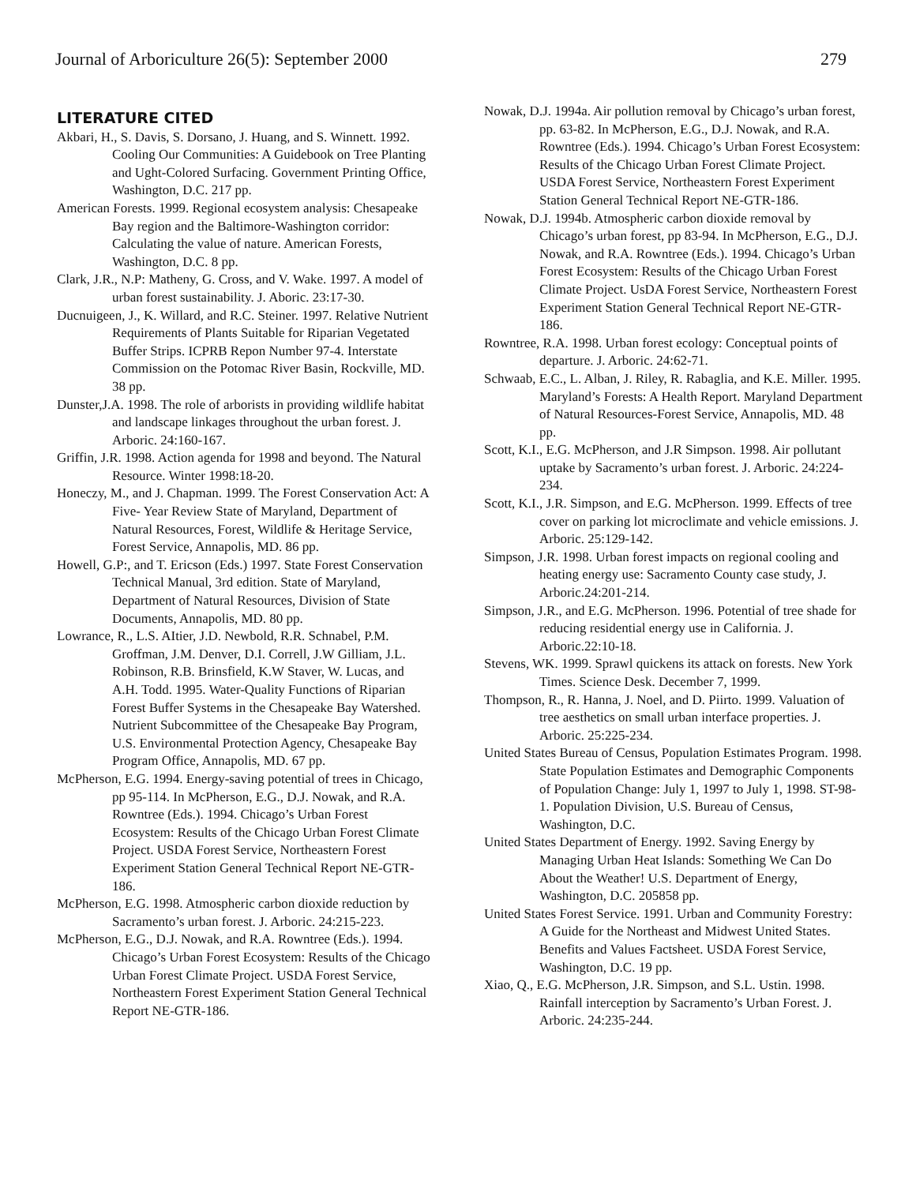Journal of Arboriculture 26(5): September 2000 279
LITERATURE CITED
Akbari, H., S. Davis, S. Dorsano, J. Huang, and S. Winnett. 1992. Cooling Our Communities: A Guidebook on Tree Planting and Ught-Colored Surfacing. Government Printing Office, Washington, D.C. 217 pp.
American Forests. 1999. Regional ecosystem analysis: Chesapeake Bay region and the Baltimore-Washington corridor: Calculating the value of nature. American Forests, Washington, D.C. 8 pp.
Clark, J.R., N.P: Matheny, G. Cross, and V. Wake. 1997. A model of urban forest sustainability. J. Aboric. 23:17-30.
Ducnuigeen, J., K. Willard, and R.C. Steiner. 1997. Relative Nutrient Requirements of Plants Suitable for Riparian Vegetated Buffer Strips. ICPRB Repon Number 97-4. Interstate Commission on the Potomac River Basin, Rockville, MD. 38 pp.
Dunster,J.A. 1998. The role of arborists in providing wildlife habitat and landscape linkages throughout the urban forest. J. Arboric. 24:160-167.
Griffin, J.R. 1998. Action agenda for 1998 and beyond. The Natural Resource. Winter 1998:18-20.
Honeczy, M., and J. Chapman. 1999. The Forest Conservation Act: A Five- Year Review State of Maryland, Department of Natural Resources, Forest, Wildlife & Heritage Service, Forest Service, Annapolis, MD. 86 pp.
Howell, G.P:, and T. Ericson (Eds.) 1997. State Forest Conservation Technical Manual, 3rd edition. State of Maryland, Department of Natural Resources, Division of State Documents, Annapolis, MD. 80 pp.
Lowrance, R., L.S. AItier, J.D. Newbold, R.R. Schnabel, P.M. Groffman, J.M. Denver, D.I. Correll, J.W Gilliam, J.L. Robinson, R.B. Brinsfield, K.W Staver, W. Lucas, and A.H. Todd. 1995. Water-Quality Functions of Riparian Forest Buffer Systems in the Chesapeake Bay Watershed. Nutrient Subcommittee of the Chesapeake Bay Program, U.S. Environmental Protection Agency, Chesapeake Bay Program Office, Annapolis, MD. 67 pp.
McPherson, E.G. 1994. Energy-saving potential of trees in Chicago, pp 95-114. In McPherson, E.G., D.J. Nowak, and R.A. Rowntree (Eds.). 1994. Chicago’s Urban Forest Ecosystem: Results of the Chicago Urban Forest Climate Project. USDA Forest Service, Northeastern Forest Experiment Station General Technical Report NE-GTR-186.
McPherson, E.G. 1998. Atmospheric carbon dioxide reduction by Sacramento’s urban forest. J. Arboric. 24:215-223.
McPherson, E.G., D.J. Nowak, and R.A. Rowntree (Eds.). 1994. Chicago’s Urban Forest Ecosystem: Results of the Chicago Urban Forest Climate Project. USDA Forest Service, Northeastern Forest Experiment Station General Technical Report NE-GTR-186.
Nowak, D.J. 1994a. Air pollution removal by Chicago’s urban forest, pp. 63-82. In McPherson, E.G., D.J. Nowak, and R.A. Rowntree (Eds.). 1994. Chicago’s Urban Forest Ecosystem: Results of the Chicago Urban Forest Climate Project. USDA Forest Service, Northeastern Forest Experiment Station General Technical Report NE-GTR-186.
Nowak, D.J. 1994b. Atmospheric carbon dioxide removal by Chicago’s urban forest, pp 83-94. In McPherson, E.G., D.J. Nowak, and R.A. Rowntree (Eds.). 1994. Chicago’s Urban Forest Ecosystem: Results of the Chicago Urban Forest Climate Project. UsDA Forest Service, Northeastern Forest Experiment Station General Technical Report NE-GTR-186.
Rowntree, R.A. 1998. Urban forest ecology: Conceptual points of departure. J. Arboric. 24:62-71.
Schwaab, E.C., L. Alban, J. Riley, R. Rabaglia, and K.E. Miller. 1995. Maryland’s Forests: A Health Report. Maryland Department of Natural Resources-Forest Service, Annapolis, MD. 48 pp.
Scott, K.I., E.G. McPherson, and J.R Simpson. 1998. Air pollutant uptake by Sacramento’s urban forest. J. Arboric. 24:224-234.
Scott, K.I., J.R. Simpson, and E.G. McPherson. 1999. Effects of tree cover on parking lot microclimate and vehicle emissions. J. Arboric. 25:129-142.
Simpson, J.R. 1998. Urban forest impacts on regional cooling and heating energy use: Sacramento County case study, J. Arboric.24:201-214.
Simpson, J.R., and E.G. McPherson. 1996. Potential of tree shade for reducing residential energy use in California. J. Arboric.22:10-18.
Stevens, WK. 1999. Sprawl quickens its attack on forests. New York Times. Science Desk. December 7, 1999.
Thompson, R., R. Hanna, J. Noel, and D. Piirto. 1999. Valuation of tree aesthetics on small urban interface properties. J. Arboric. 25:225-234.
United States Bureau of Census, Population Estimates Program. 1998. State Population Estimates and Demographic Components of Population Change: July 1, 1997 to July 1, 1998. ST-98-1. Population Division, U.S. Bureau of Census, Washington, D.C.
United States Department of Energy. 1992. Saving Energy by Managing Urban Heat Islands: Something We Can Do About the Weather! U.S. Department of Energy, Washington, D.C. 205858 pp.
United States Forest Service. 1991. Urban and Community Forestry: A Guide for the Northeast and Midwest United States. Benefits and Values Factsheet. USDA Forest Service, Washington, D.C. 19 pp.
Xiao, Q., E.G. McPherson, J.R. Simpson, and S.L. Ustin. 1998. Rainfall interception by Sacramento’s Urban Forest. J. Arboric. 24:235-244.